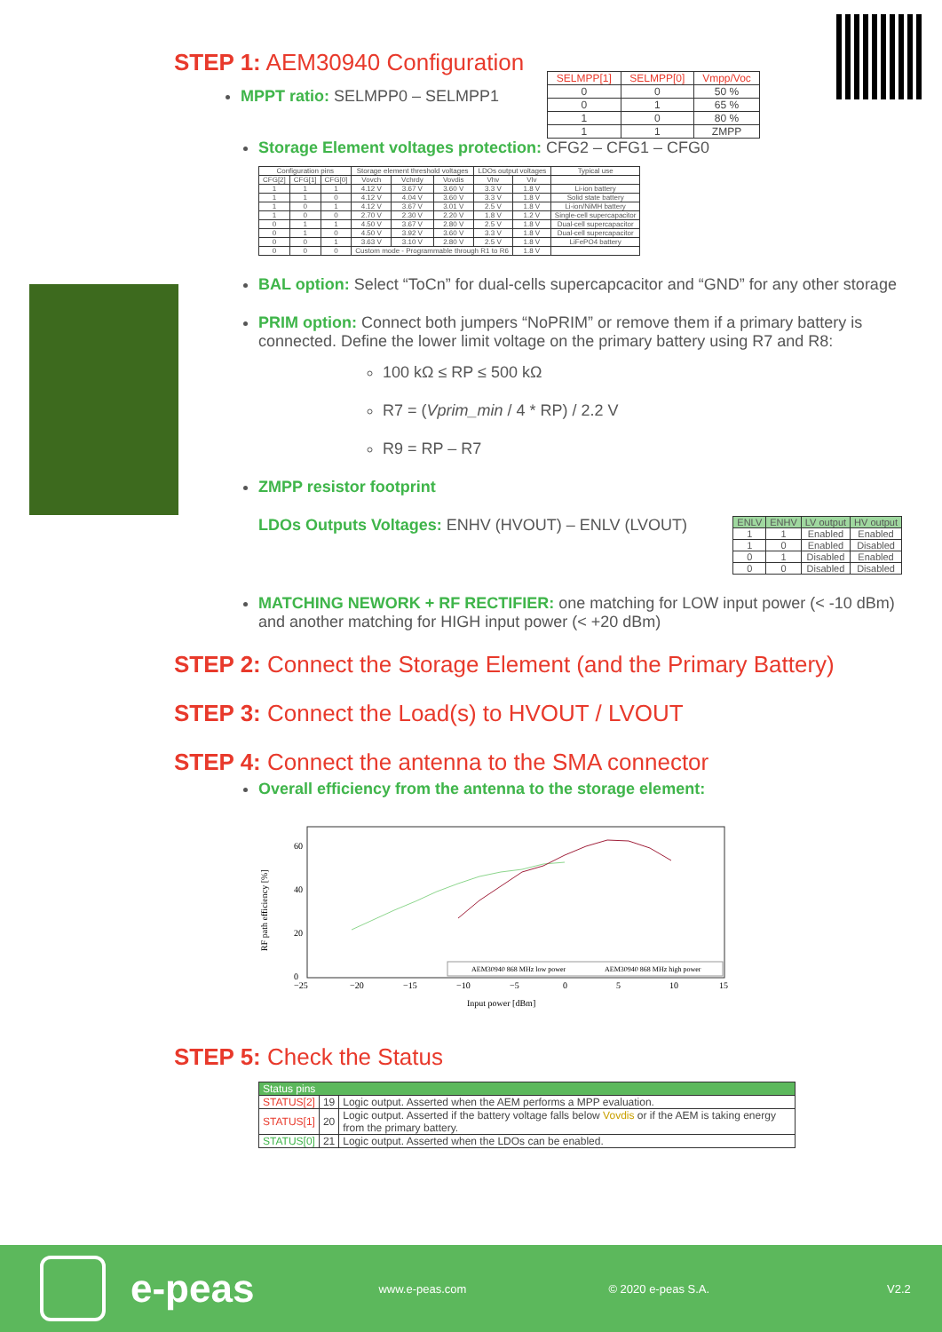STEP 1: AEM30940 Configuration
MPPT ratio: SELMPP0 – SELMPP1
| SELMPP[1] | SELMPP[0] | Vmpp/Voc |
| --- | --- | --- |
| 0 | 0 | 50 % |
| 0 | 1 | 65 % |
| 1 | 0 | 80 % |
| 1 | 1 | ZMPP |
Storage Element voltages protection: CFG2 – CFG1 – CFG0
| Configuration pins | | | Storage element threshold voltages | | | LDOs output voltages | | Typical use |
| --- | --- | --- | --- | --- | --- | --- | --- | --- |
| CFG[2] | CFG[1] | CFG[0] | Vovch | Vchrdy | Vovdis | Vhv | Vlv | |
| 1 | 1 | 1 | 4.12 V | 3.67 V | 3.60 V | 3.3 V | 1.8 V | Li-ion battery |
| 1 | 1 | 0 | 4.12 V | 4.04 V | 3.60 V | 3.3 V | 1.8 V | Solid state battery |
| 1 | 0 | 1 | 4.12 V | 3.67 V | 3.01 V | 2.5 V | 1.8 V | Li-ion/NiMH battery |
| 1 | 0 | 0 | 2.70 V | 2.30 V | 2.20 V | 1.8 V | 1.2 V | Single-cell supercapacitor |
| 0 | 1 | 1 | 4.50 V | 3.67 V | 2.80 V | 2.5 V | 1.8 V | Dual-cell supercapacitor |
| 0 | 1 | 0 | 4.50 V | 3.92 V | 3.60 V | 3.3 V | 1.8 V | Dual-cell supercapacitor |
| 0 | 0 | 1 | 3.63 V | 3.10 V | 2.80 V | 2.5 V | 1.8 V | LiFePO4 battery |
| 0 | 0 | 0 | Custom mode - Programmable through R1 to R6 | | | | 1.8 V | |
BAL option: Select “ToCn” for dual-cells supercapcacitor and “GND” for any other storage
PRIM option: Connect both jumpers “NoPRIM” or remove them if a primary battery is connected. Define the lower limit voltage on the primary battery using R7 and R8:
100 kΩ ≤ RP ≤ 500 kΩ
R7 = (Vprim_min / 4 * RP) / 2.2 V
R9 = RP – R7
ZMPP resistor footprint
LDOs Outputs Voltages: ENHV (HVOUT) – ENLV (LVOUT)
| ENLV | ENHV | LV output | HV output |
| --- | --- | --- | --- |
| 1 | 1 | Enabled | Enabled |
| 1 | 0 | Enabled | Disabled |
| 0 | 1 | Disabled | Enabled |
| 0 | 0 | Disabled | Disabled |
MATCHING NEWORK + RF RECTIFIER: one matching for LOW input power (< -10 dBm) and another matching for HIGH input power (< +20 dBm)
STEP 2: Connect the Storage Element (and the Primary Battery)
STEP 3: Connect the Load(s) to HVOUT / LVOUT
STEP 4: Connect the antenna to the SMA connector
Overall efficiency from the antenna to the storage element:
RF path efficiency [%]
60
40
20
0
−25
−20
−15
−10
−5
0
5
10
15
Input power [dBm]
AEM30940 868 MHz low power
AEM30940 868 MHz high power
STEP 5: Check the Status
| Status pins | | |
| --- | --- | --- |
| STATUS[2] | 19 | Logic output. Asserted when the AEM performs a MPP evaluation. |
| STATUS[1] | 20 | Logic output. Asserted if the battery voltage falls below Vovdis or if the AEM is taking energy from the primary battery. |
| STATUS[0] | 21 | Logic output. Asserted when the LDOs can be enabled. |
e-peas www.e-peas.com © 2020 e-peas S.A. V2.2